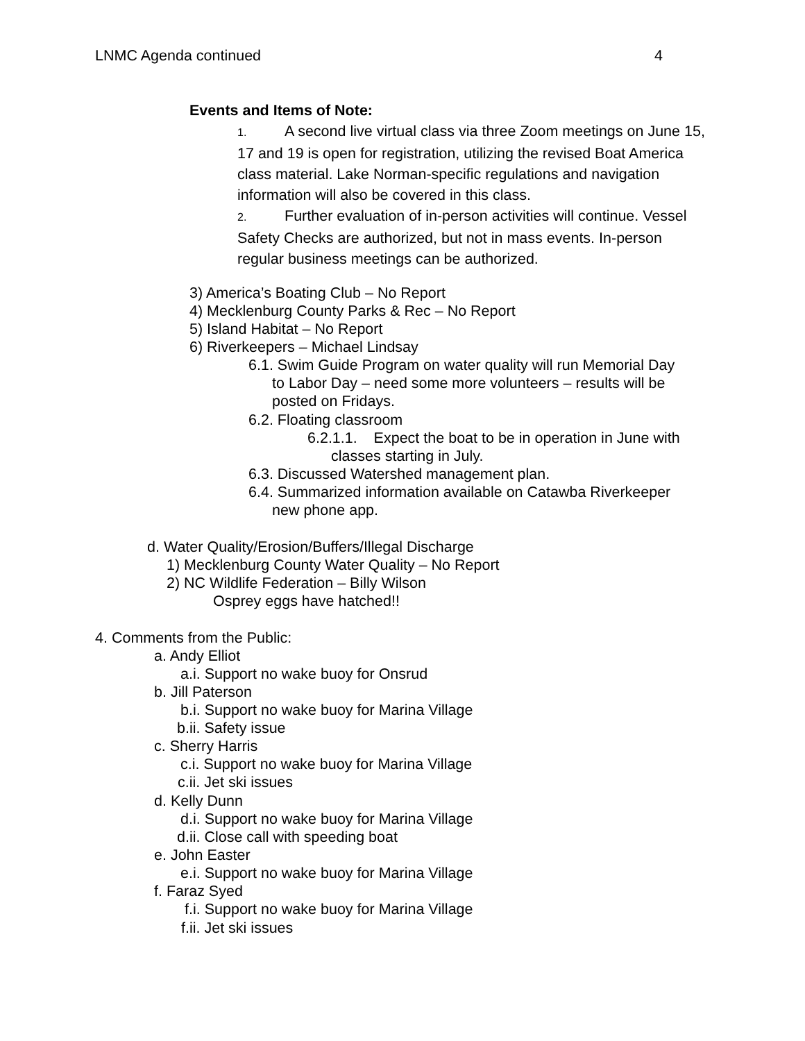LNMC Agenda continued 4
Events and Items of Note:
1. A second live virtual class via three Zoom meetings on June 15, 17 and 19 is open for registration, utilizing the revised Boat America class material. Lake Norman-specific regulations and navigation information will also be covered in this class.
2. Further evaluation of in-person activities will continue. Vessel Safety Checks are authorized, but not in mass events. In-person regular business meetings can be authorized.
3) America’s Boating Club – No Report
4) Mecklenburg County Parks & Rec – No Report
5) Island Habitat – No Report
6) Riverkeepers – Michael Lindsay
6.1. Swim Guide Program on water quality will run Memorial Day
to Labor Day – need some more volunteers – results will be
posted on Fridays.
6.2. Floating classroom
6.2.1.1. Expect the boat to be in operation in June with
classes starting in July.
6.3. Discussed Watershed management plan.
6.4. Summarized information available on Catawba Riverkeeper
new phone app.
d. Water Quality/Erosion/Buffers/Illegal Discharge
1) Mecklenburg County Water Quality – No Report
2) NC Wildlife Federation – Billy Wilson
Osprey eggs have hatched!!
4. Comments from the Public:
a. Andy Elliot
a.i. Support no wake buoy for Onsrud
b. Jill Paterson
b.i. Support no wake buoy for Marina Village
b.ii. Safety issue
c. Sherry Harris
c.i. Support no wake buoy for Marina Village
c.ii. Jet ski issues
d. Kelly Dunn
d.i. Support no wake buoy for Marina Village
d.ii. Close call with speeding boat
e. John Easter
e.i. Support no wake buoy for Marina Village
f. Faraz Syed
f.i. Support no wake buoy for Marina Village
f.ii. Jet ski issues